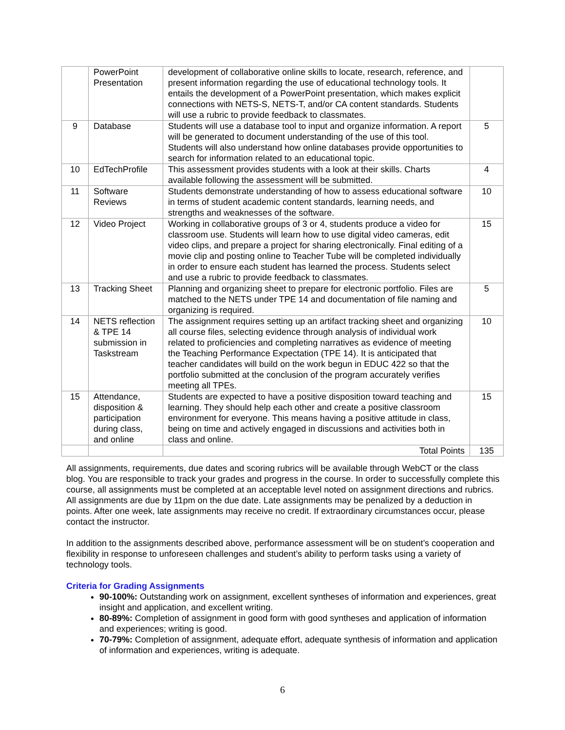| | PowerPoint Presentation | development of collaborative online skills to locate, research, reference, and present information regarding the use of educational technology tools. It entails the development of a PowerPoint presentation, which makes explicit connections with NETS-S, NETS-T, and/or CA content standards. Students will use a rubric to provide feedback to classmates. | |
| 9 | Database | Students will use a database tool to input and organize information. A report will be generated to document understanding of the use of this tool. Students will also understand how online databases provide opportunities to search for information related to an educational topic. | 5 |
| 10 | EdTechProfile | This assessment provides students with a look at their skills. Charts available following the assessment will be submitted. | 4 |
| 11 | Software Reviews | Students demonstrate understanding of how to assess educational software in terms of student academic content standards, learning needs, and strengths and weaknesses of the software. | 10 |
| 12 | Video Project | Working in collaborative groups of 3 or 4, students produce a video for classroom use. Students will learn how to use digital video cameras, edit video clips, and prepare a project for sharing electronically. Final editing of a movie clip and posting online to Teacher Tube will be completed individually in order to ensure each student has learned the process. Students select and use a rubric to provide feedback to classmates. | 15 |
| 13 | Tracking Sheet | Planning and organizing sheet to prepare for electronic portfolio. Files are matched to the NETS under TPE 14 and documentation of file naming and organizing is required. | 5 |
| 14 | NETS reflection & TPE 14 submission in Taskstream | The assignment requires setting up an artifact tracking sheet and organizing all course files, selecting evidence through analysis of individual work related to proficiencies and completing narratives as evidence of meeting the Teaching Performance Expectation (TPE 14). It is anticipated that teacher candidates will build on the work begun in EDUC 422 so that the portfolio submitted at the conclusion of the program accurately verifies meeting all TPEs. | 10 |
| 15 | Attendance, disposition & participation during class, and online | Students are expected to have a positive disposition toward teaching and learning. They should help each other and create a positive classroom environment for everyone. This means having a positive attitude in class, being on time and actively engaged in discussions and activities both in class and online. | 15 |
| | | Total Points | 135 |
All assignments, requirements, due dates and scoring rubrics will be available through WebCT or the class blog. You are responsible to track your grades and progress in the course. In order to successfully complete this course, all assignments must be completed at an acceptable level noted on assignment directions and rubrics. All assignments are due by 11pm on the due date. Late assignments may be penalized by a deduction in points. After one week, late assignments may receive no credit. If extraordinary circumstances occur, please contact the instructor.
In addition to the assignments described above, performance assessment will be on student’s cooperation and flexibility in response to unforeseen challenges and student’s ability to perform tasks using a variety of technology tools.
Criteria for Grading Assignments
90-100%: Outstanding work on assignment, excellent syntheses of information and experiences, great insight and application, and excellent writing.
80-89%: Completion of assignment in good form with good syntheses and application of information and experiences; writing is good.
70-79%: Completion of assignment, adequate effort, adequate synthesis of information and application of information and experiences, writing is adequate.
6